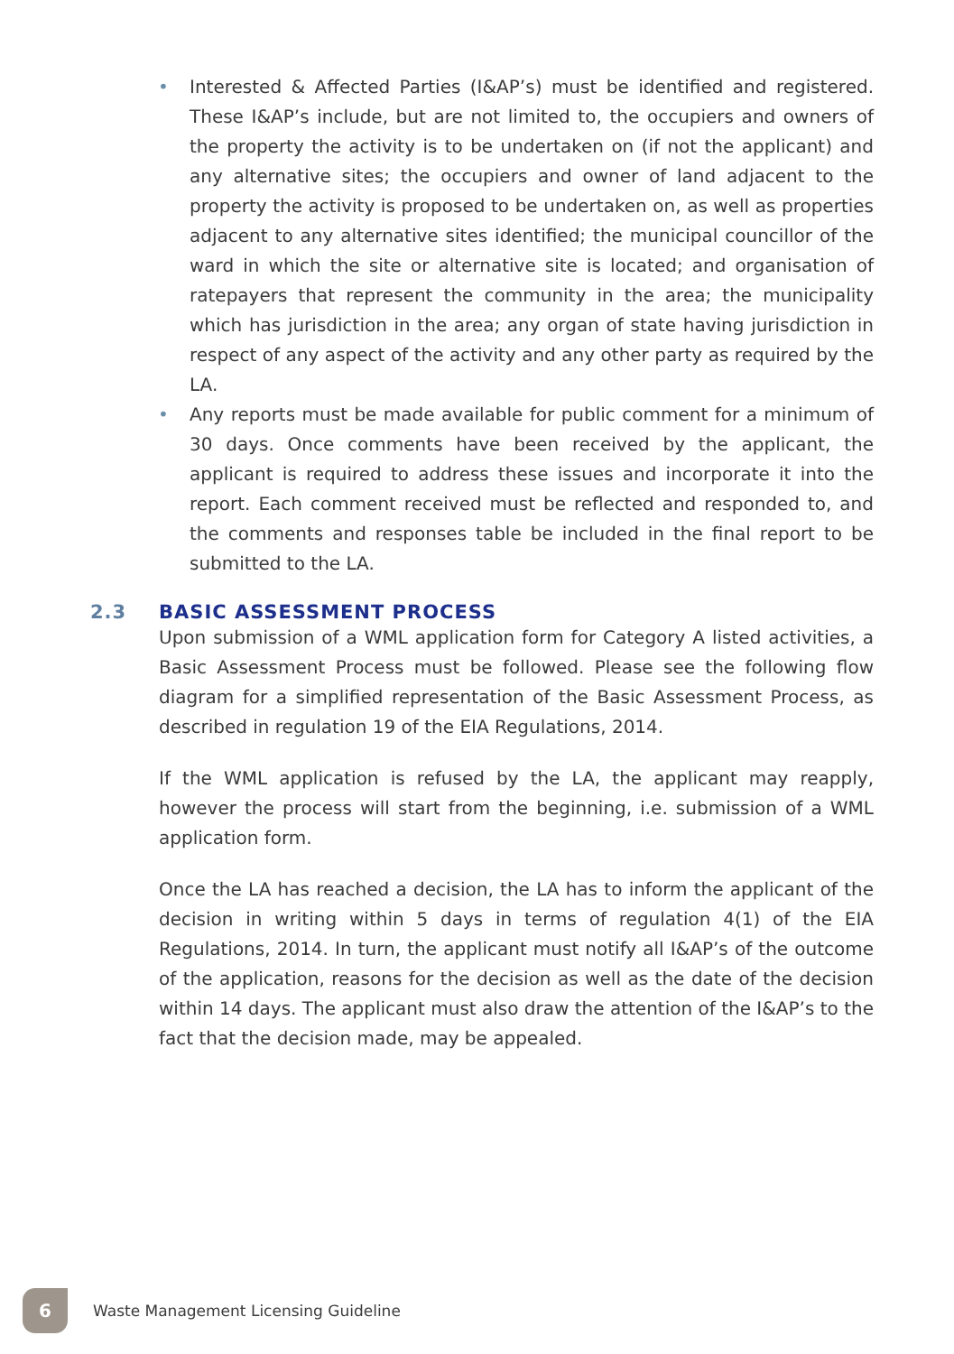• Interested & Affected Parties (I&AP’s) must be identified and registered. These I&AP’s include, but are not limited to, the occupiers and owners of the property the activity is to be undertaken on (if not the applicant) and any alternative sites; the occupiers and owner of land adjacent to the property the activity is proposed to be undertaken on, as well as properties adjacent to any alternative sites identified; the municipal councillor of the ward in which the site or alternative site is located; and organisation of ratepayers that represent the community in the area; the municipality which has jurisdiction in the area; any organ of state having jurisdiction in respect of any aspect of the activity and any other party as required by the LA.
• Any reports must be made available for public comment for a minimum of 30 days. Once comments have been received by the applicant, the applicant is required to address these issues and incorporate it into the report. Each comment received must be reflected and responded to, and the comments and responses table be included in the final report to be submitted to the LA.
2.3 BASIC ASSESSMENT PROCESS
Upon submission of a WML application form for Category A listed activities, a Basic Assessment Process must be followed. Please see the following flow diagram for a simplified representation of the Basic Assessment Process, as described in regulation 19 of the EIA Regulations, 2014.
If the WML application is refused by the LA, the applicant may reapply, however the process will start from the beginning, i.e. submission of a WML application form.
Once the LA has reached a decision, the LA has to inform the applicant of the decision in writing within 5 days in terms of regulation 4(1) of the EIA Regulations, 2014. In turn, the applicant must notify all I&AP’s of the outcome of the application, reasons for the decision as well as the date of the decision within 14 days. The applicant must also draw the attention of the I&AP’s to the fact that the decision made, may be appealed.
6
Waste Management Licensing Guideline